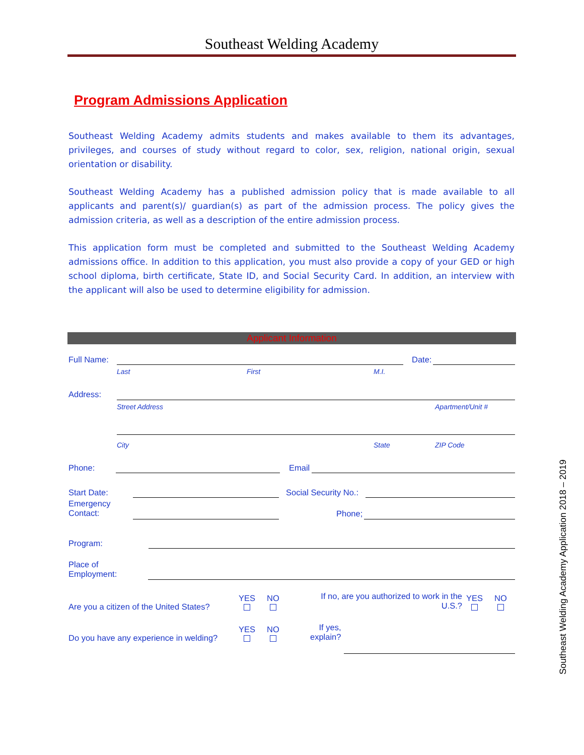Southeast Welding Academy
Program Admissions Application
Southeast Welding Academy admits students and makes available to them its advantages, privileges, and courses of study without regard to color, sex, religion, national origin, sexual orientation or disability.
Southeast Welding Academy has a published admission policy that is made available to all applicants and parent(s)/ guardian(s) as part of the admission process. The policy gives the admission criteria, as well as a description of the entire admission process.
This application form must be completed and submitted to the Southeast Welding Academy admissions office. In addition to this application, you must also provide a copy of your GED or high school diploma, birth certificate, State ID, and Social Security Card. In addition, an interview with the applicant will also be used to determine eligibility for admission.
Applicant Information
Full Name: Date:
Last First M.I.
Address:
Street Address Apartment/Unit #
City State ZIP Code
Phone: Email
Start Date: Social Security No.:
Emergency
Contact:
Phone;
Program:
Place of
Employment:
Are you a citizen of the United States?
YES
NO
If no, are you authorized to work in the U.S.?
YES
NO
Do you have any experience in welding?
YES
NO
If yes,
explain?
Southeast Welding Academy Application 2018 – 2019